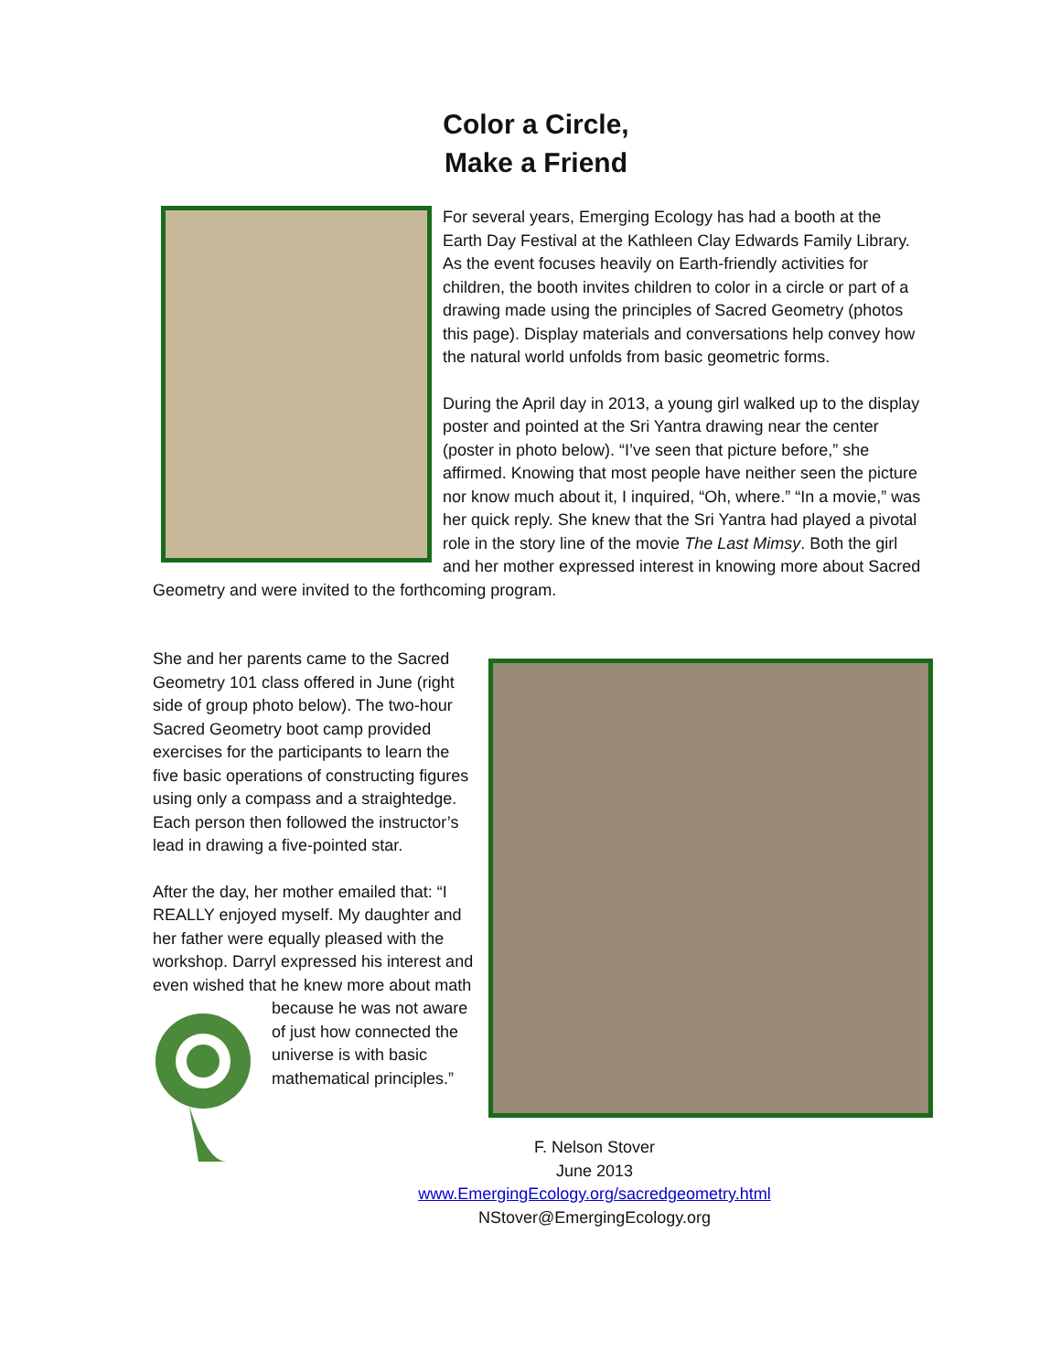Color a Circle,
Make a Friend
For several years, Emerging Ecology has had a booth at the Earth Day Festival at the Kathleen Clay Edwards Family Library. As the event focuses heavily on Earth-friendly activities for children, the booth invites children to color in a circle or part of a drawing made using the principles of Sacred Geometry (photos this page). Display materials and conversations help convey how the natural world unfolds from basic geometric forms.
During the April day in 2013, a young girl walked up to the display poster and pointed at the Sri Yantra drawing near the center (poster in photo below). “I’ve seen that picture before,” she affirmed. Knowing that most people have neither seen the picture nor know much about it, I inquired, “Oh, where.” “In a movie,” was her quick reply. She knew that the Sri Yantra had played a pivotal role in the story line of the movie The Last Mimsy. Both the girl and her mother expressed interest in knowing more about Sacred Geometry and were invited to the forthcoming program.
She and her parents came to the Sacred Geometry 101 class offered in June (right side of group photo below). The two-hour Sacred Geometry boot camp provided exercises for the participants to learn the five basic operations of constructing figures using only a compass and a straightedge. Each person then followed the instructor’s lead in drawing a five-pointed star.
After the day, her mother emailed that: “I REALLY enjoyed myself. My daughter and her father were equally pleased with the workshop. Darryl expressed his interest and even wished that he knew more about math because he was not aware of just how connected the universe is with basic mathematical principles.”
F. Nelson Stover
June 2013
www.EmergingEcology.org/sacredgeometry.html
NStover@EmergingEcology.org